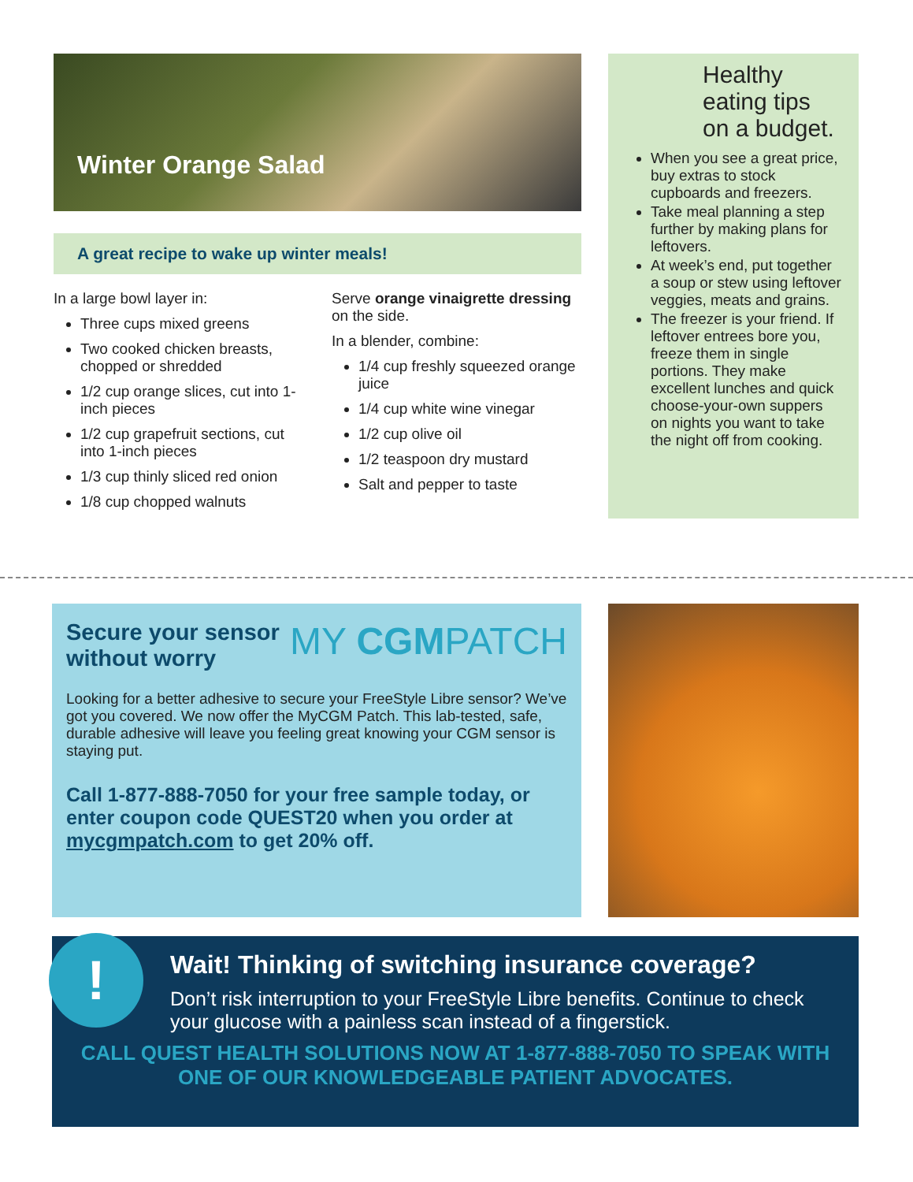Winter Orange Salad
A great recipe to wake up winter meals!
In a large bowl layer in:
Three cups mixed greens
Two cooked chicken breasts, chopped or shredded
1/2 cup orange slices, cut into 1-inch pieces
1/2 cup grapefruit sections, cut into 1-inch pieces
1/3 cup thinly sliced red onion
1/8 cup chopped walnuts
Serve orange vinaigrette dressing on the side.
In a blender, combine:
1/4 cup freshly squeezed orange juice
1/4 cup white wine vinegar
1/2 cup olive oil
1/2 teaspoon dry mustard
Salt and pepper to taste
Healthy eating tips on a budget.
When you see a great price, buy extras to stock cupboards and freezers.
Take meal planning a step further by making plans for leftovers.
At week’s end, put together a soup or stew using leftover veggies, meats and grains.
The freezer is your friend. If leftover entrees bore you, freeze them in single portions. They make excellent lunches and quick choose-your-own suppers on nights you want to take the night off from cooking.
Secure your sensor
without worry MY CGMPATCH
Looking for a better adhesive to secure your FreeStyle Libre sensor? We’ve got you covered. We now offer the MyCGM Patch. This lab-tested, safe, durable adhesive will leave you feeling great knowing your CGM sensor is staying put.
Call 1-877-888-7050 for your free sample today, or enter coupon code QUEST20 when you order at mycgmpatch.com to get 20% off.
Wait! Thinking of switching insurance coverage?
Don’t risk interruption to your FreeStyle Libre benefits. Continue to check your glucose with a painless scan instead of a fingerstick.
CALL QUEST HEALTH SOLUTIONS NOW AT 1-877-888-7050 TO SPEAK WITH ONE OF OUR KNOWLEDGEABLE PATIENT ADVOCATES.
!